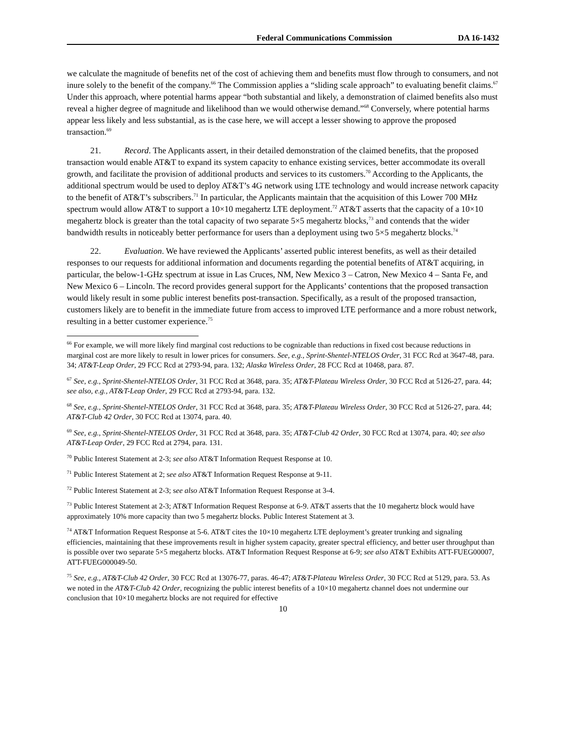Federal Communications Commission DA 16-1432
we calculate the magnitude of benefits net of the cost of achieving them and benefits must flow through to consumers, and not inure solely to the benefit of the company.<sup>66</sup> The Commission applies a “sliding scale approach” to evaluating benefit claims.<sup>67</sup> Under this approach, where potential harms appear “both substantial and likely, a demonstration of claimed benefits also must reveal a higher degree of magnitude and likelihood than we would otherwise demand.”<sup>68</sup> Conversely, where potential harms appear less likely and less substantial, as is the case here, we will accept a lesser showing to approve the proposed transaction.<sup>69</sup>
21. Record. The Applicants assert, in their detailed demonstration of the claimed benefits, that the proposed transaction would enable AT&T to expand its system capacity to enhance existing services, better accommodate its overall growth, and facilitate the provision of additional products and services to its customers.<sup>70</sup> According to the Applicants, the additional spectrum would be used to deploy AT&T’s 4G network using LTE technology and would increase network capacity to the benefit of AT&T’s subscribers.<sup>71</sup> In particular, the Applicants maintain that the acquisition of this Lower 700 MHz spectrum would allow AT&T to support a 10×10 megahertz LTE deployment.<sup>72</sup> AT&T asserts that the capacity of a 10×10 megahertz block is greater than the total capacity of two separate 5×5 megahertz blocks,<sup>73</sup> and contends that the wider bandwidth results in noticeably better performance for users than a deployment using two 5×5 megahertz blocks.<sup>74</sup>
22. Evaluation. We have reviewed the Applicants’ asserted public interest benefits, as well as their detailed responses to our requests for additional information and documents regarding the potential benefits of AT&T acquiring, in particular, the below-1-GHz spectrum at issue in Las Cruces, NM, New Mexico 3 – Catron, New Mexico 4 – Santa Fe, and New Mexico 6 – Lincoln. The record provides general support for the Applicants’ contentions that the proposed transaction would likely result in some public interest benefits post-transaction. Specifically, as a result of the proposed transaction, customers likely are to benefit in the immediate future from access to improved LTE performance and a more robust network, resulting in a better customer experience.<sup>75</sup>
<sup>66</sup> For example, we will more likely find marginal cost reductions to be cognizable than reductions in fixed cost because reductions in marginal cost are more likely to result in lower prices for consumers. See, e.g., Sprint-Shentel-NTELOS Order, 31 FCC Rcd at 3647-48, para. 34; AT&T-Leap Order, 29 FCC Rcd at 2793-94, para. 132; Alaska Wireless Order, 28 FCC Rcd at 10468, para. 87.
<sup>67</sup> See, e.g., Sprint-Shentel-NTELOS Order, 31 FCC Rcd at 3648, para. 35; AT&T-Plateau Wireless Order, 30 FCC Rcd at 5126-27, para. 44; see also, e.g., AT&T-Leap Order, 29 FCC Rcd at 2793-94, para. 132.
<sup>68</sup> See, e.g., Sprint-Shentel-NTELOS Order, 31 FCC Rcd at 3648, para. 35; AT&T-Plateau Wireless Order, 30 FCC Rcd at 5126-27, para. 44; AT&T-Club 42 Order, 30 FCC Rcd at 13074, para. 40.
<sup>69</sup> See, e.g., Sprint-Shentel-NTELOS Order, 31 FCC Rcd at 3648, para. 35; AT&T-Club 42 Order, 30 FCC Rcd at 13074, para. 40; see also AT&T-Leap Order, 29 FCC Rcd at 2794, para. 131.
<sup>70</sup> Public Interest Statement at 2-3; see also AT&T Information Request Response at 10.
<sup>71</sup> Public Interest Statement at 2; see also AT&T Information Request Response at 9-11.
<sup>72</sup> Public Interest Statement at 2-3; see also AT&T Information Request Response at 3-4.
<sup>73</sup> Public Interest Statement at 2-3; AT&T Information Request Response at 6-9. AT&T asserts that the 10 megahertz block would have approximately 10% more capacity than two 5 megahertz blocks. Public Interest Statement at 3.
<sup>74</sup> AT&T Information Request Response at 5-6. AT&T cites the 10×10 megahertz LTE deployment’s greater trunking and signaling efficiencies, maintaining that these improvements result in higher system capacity, greater spectral efficiency, and better user throughput than is possible over two separate 5×5 megahertz blocks. AT&T Information Request Response at 6-9; see also AT&T Exhibits ATT-FUEG00007, ATT-FUEG000049-50.
<sup>75</sup> See, e.g., AT&T-Club 42 Order, 30 FCC Rcd at 13076-77, paras. 46-47; AT&T-Plateau Wireless Order, 30 FCC Rcd at 5129, para. 53. As we noted in the AT&T-Club 42 Order, recognizing the public interest benefits of a 10×10 megahertz channel does not undermine our conclusion that 10×10 megahertz blocks are not required for effective
10